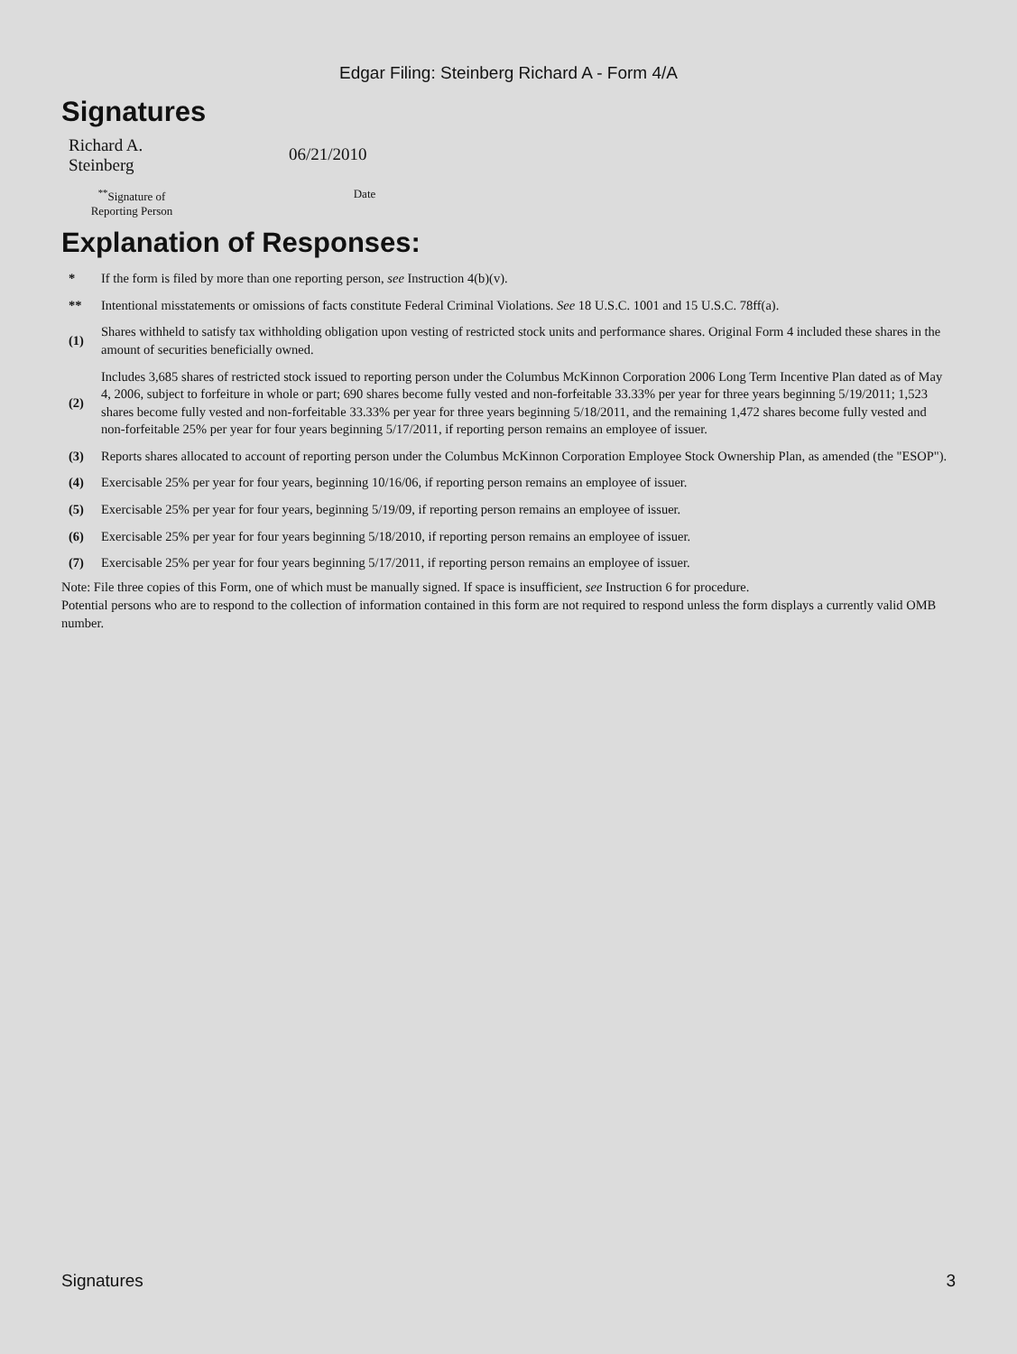Edgar Filing: Steinberg Richard A - Form 4/A
Signatures
| Richard A. Steinberg | 06/21/2010 |
| <sup>**</sup> Signature of Reporting Person | Date |
Explanation of Responses:
| * | If the form is filed by more than one reporting person, see Instruction 4(b)(v). |
| ** | Intentional misstatements or omissions of facts constitute Federal Criminal Violations. See 18 U.S.C. 1001 and 15 U.S.C. 78ff(a). |
| (1) | Shares withheld to satisfy tax withholding obligation upon vesting of restricted stock units and performance shares. Original Form 4 included these shares in the amount of securities beneficially owned. |
| (2) | Includes 3,685 shares of restricted stock issued to reporting person under the Columbus McKinnon Corporation 2006 Long Term Incentive Plan dated as of May 4, 2006, subject to forfeiture in whole or part; 690 shares become fully vested and non-forfeitable 33.33% per year for three years beginning 5/19/2011; 1,523 shares become fully vested and non-forfeitable 33.33% per year for three years beginning 5/18/2011, and the remaining 1,472 shares become fully vested and non-forfeitable 25% per year for four years beginning 5/17/2011, if reporting person remains an employee of issuer. |
| (3) | Reports shares allocated to account of reporting person under the Columbus McKinnon Corporation Employee Stock Ownership Plan, as amended (the "ESOP"). |
| (4) | Exercisable 25% per year for four years, beginning 10/16/06, if reporting person remains an employee of issuer. |
| (5) | Exercisable 25% per year for four years, beginning 5/19/09, if reporting person remains an employee of issuer. |
| (6) | Exercisable 25% per year for four years beginning 5/18/2010, if reporting person remains an employee of issuer. |
| (7) | Exercisable 25% per year for four years beginning 5/17/2011, if reporting person remains an employee of issuer. |
Note: File three copies of this Form, one of which must be manually signed. If space is insufficient, see Instruction 6 for procedure.
Potential persons who are to respond to the collection of information contained in this form are not required to respond unless the form displays a currently valid OMB number.
Signatures 3